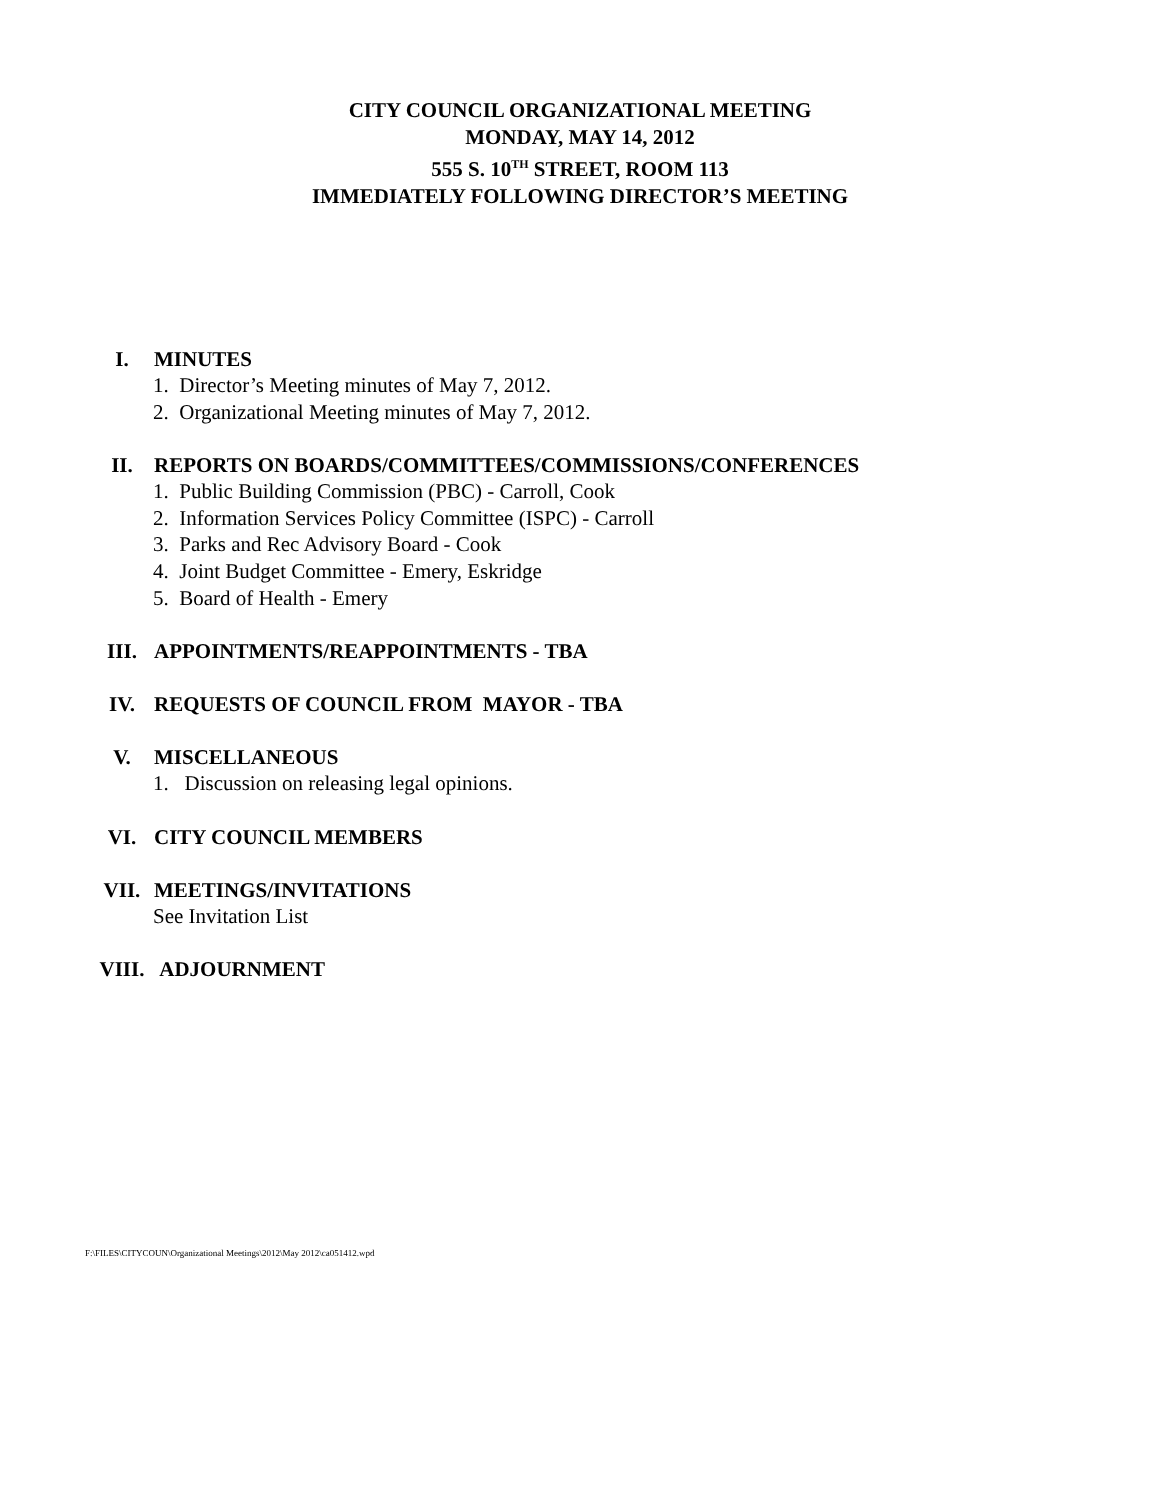CITY COUNCIL ORGANIZATIONAL MEETING
MONDAY, MAY 14, 2012
555 S. 10<sup>TH</sup> STREET, ROOM 113
IMMEDIATELY FOLLOWING DIRECTOR’S MEETING
I. MINUTES
1. Director’s Meeting minutes of May 7, 2012.
2. Organizational Meeting minutes of May 7, 2012.
II. REPORTS ON BOARDS/COMMITTEES/COMMISSIONS/CONFERENCES
1. Public Building Commission (PBC) - Carroll, Cook
2. Information Services Policy Committee (ISPC) - Carroll
3. Parks and Rec Advisory Board - Cook
4. Joint Budget Committee - Emery, Eskridge
5. Board of Health - Emery
III. APPOINTMENTS/REAPPOINTMENTS - TBA
IV. REQUESTS OF COUNCIL FROM MAYOR - TBA
V. MISCELLANEOUS
1. Discussion on releasing legal opinions.
VI. CITY COUNCIL MEMBERS
VII. MEETINGS/INVITATIONS
See Invitation List
VIII. ADJOURNMENT
F:\FILES\CITYCOUN\Organizational Meetings\2012\May 2012\ca051412.wpd